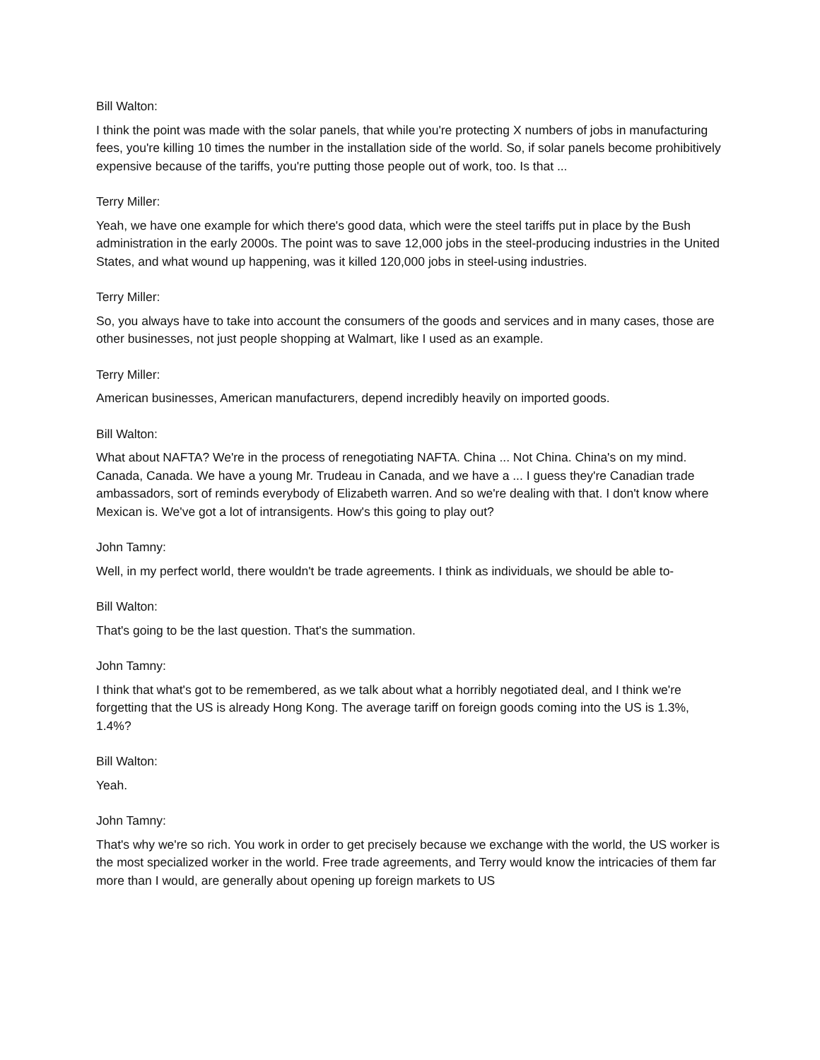Bill Walton:
I think the point was made with the solar panels, that while you're protecting X numbers of jobs in manufacturing fees, you're killing 10 times the number in the installation side of the world. So, if solar panels become prohibitively expensive because of the tariffs, you're putting those people out of work, too. Is that ...
Terry Miller:
Yeah, we have one example for which there's good data, which were the steel tariffs put in place by the Bush administration in the early 2000s. The point was to save 12,000 jobs in the steel-producing industries in the United States, and what wound up happening, was it killed 120,000 jobs in steel-using industries.
Terry Miller:
So, you always have to take into account the consumers of the goods and services and in many cases, those are other businesses, not just people shopping at Walmart, like I used as an example.
Terry Miller:
American businesses, American manufacturers, depend incredibly heavily on imported goods.
Bill Walton:
What about NAFTA? We're in the process of renegotiating NAFTA. China ... Not China. China's on my mind. Canada, Canada. We have a young Mr. Trudeau in Canada, and we have a ... I guess they're Canadian trade ambassadors, sort of reminds everybody of Elizabeth warren. And so we're dealing with that. I don't know where Mexican is. We've got a lot of intransigents. How's this going to play out?
John Tamny:
Well, in my perfect world, there wouldn't be trade agreements. I think as individuals, we should be able to-
Bill Walton:
That's going to be the last question. That's the summation.
John Tamny:
I think that what's got to be remembered, as we talk about what a horribly negotiated deal, and I think we're forgetting that the US is already Hong Kong. The average tariff on foreign goods coming into the US is 1.3%, 1.4%?
Bill Walton:
Yeah.
John Tamny:
That's why we're so rich. You work in order to get precisely because we exchange with the world, the US worker is the most specialized worker in the world. Free trade agreements, and Terry would know the intricacies of them far more than I would, are generally about opening up foreign markets to US